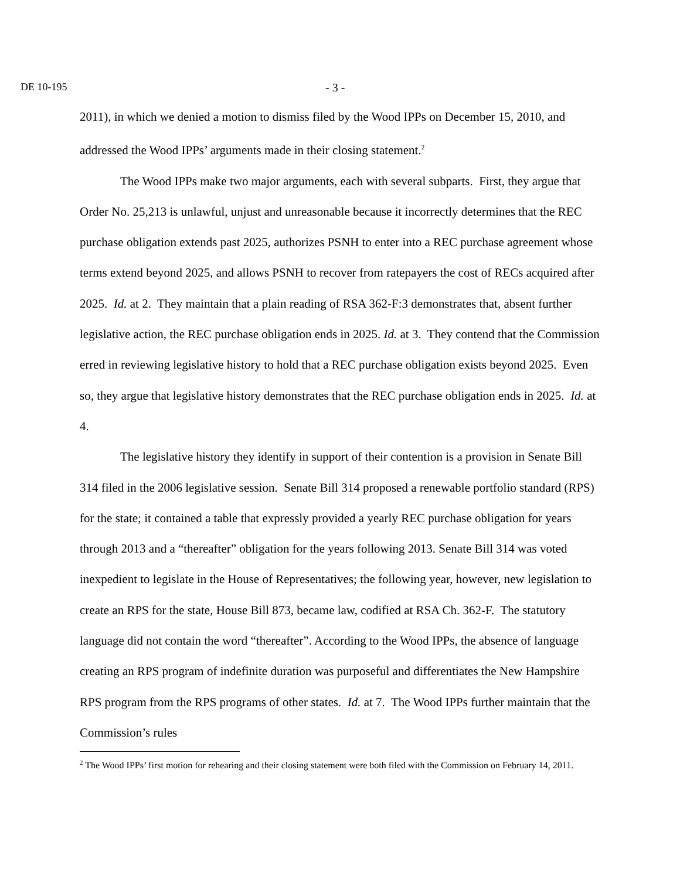DE 10-195 - 3 -
2011), in which we denied a motion to dismiss filed by the Wood IPPs on December 15, 2010, and addressed the Wood IPPs’ arguments made in their closing statement.<sup>2</sup>
The Wood IPPs make two major arguments, each with several subparts. First, they argue that Order No. 25,213 is unlawful, unjust and unreasonable because it incorrectly determines that the REC purchase obligation extends past 2025, authorizes PSNH to enter into a REC purchase agreement whose terms extend beyond 2025, and allows PSNH to recover from ratepayers the cost of RECs acquired after 2025. Id. at 2. They maintain that a plain reading of RSA 362-F:3 demonstrates that, absent further legislative action, the REC purchase obligation ends in 2025. Id. at 3. They contend that the Commission erred in reviewing legislative history to hold that a REC purchase obligation exists beyond 2025. Even so, they argue that legislative history demonstrates that the REC purchase obligation ends in 2025. Id. at 4.
The legislative history they identify in support of their contention is a provision in Senate Bill 314 filed in the 2006 legislative session. Senate Bill 314 proposed a renewable portfolio standard (RPS) for the state; it contained a table that expressly provided a yearly REC purchase obligation for years through 2013 and a “thereafter” obligation for the years following 2013. Senate Bill 314 was voted inexpedient to legislate in the House of Representatives; the following year, however, new legislation to create an RPS for the state, House Bill 873, became law, codified at RSA Ch. 362-F. The statutory language did not contain the word “thereafter”. According to the Wood IPPs, the absence of language creating an RPS program of indefinite duration was purposeful and differentiates the New Hampshire RPS program from the RPS programs of other states. Id. at 7. The Wood IPPs further maintain that the Commission’s rules
<sup>2</sup> The Wood IPPs’ first motion for rehearing and their closing statement were both filed with the Commission on February 14, 2011.